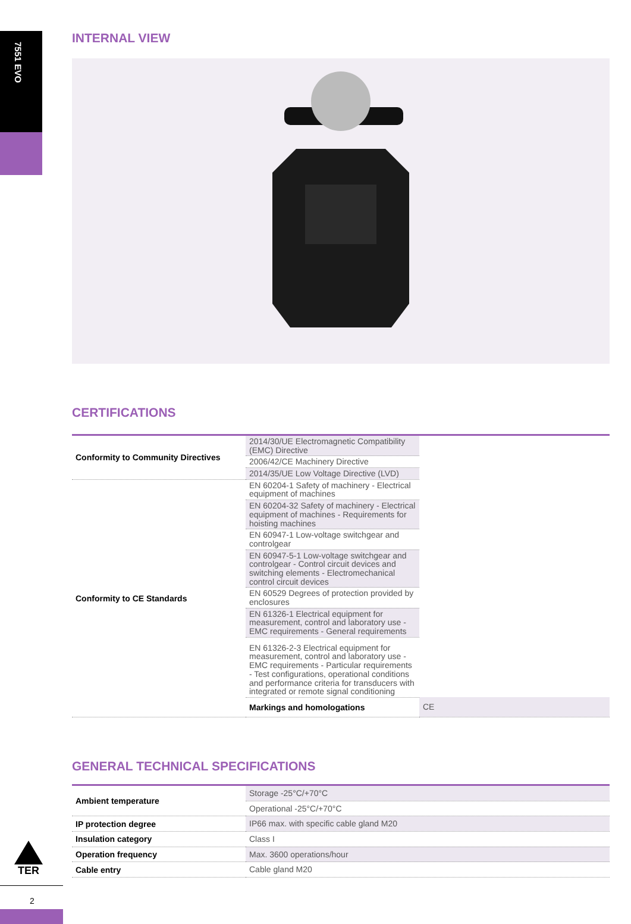7551 EVO
INTERNAL VIEW
CERTIFICATIONS
| Conformity to Community Directives | 2014/30/UE Electromagnetic Compatibility (EMC) Directive | |
| | 2006/42/CE Machinery Directive | |
| | 2014/35/UE Low Voltage Directive (LVD) | |
| Conformity to CE Standards | EN 60204-1 Safety of machinery - Electrical equipment of machines | |
| | EN 60204-32 Safety of machinery - Electrical equipment of machines - Requirements for hoisting machines | |
| | EN 60947-1 Low-voltage switchgear and controlgear | |
| | EN 60947-5-1 Low-voltage switchgear and controlgear - Control circuit devices and switching elements - Electromechanical control circuit devices | |
| | EN 60529 Degrees of protection provided by enclosures | |
| | EN 61326-1 Electrical equipment for measurement, control and laboratory use - EMC requirements - General requirements | |
| | EN 61326-2-3 Electrical equipment for measurement, control and laboratory use - EMC requirements - Particular requirements - Test configurations, operational conditions and performance criteria for transducers with integrated or remote signal conditioning | |
| | Markings and homologations | CE |
GENERAL TECHNICAL SPECIFICATIONS
| Ambient temperature | Storage -25°C/+70°C |
| | Operational -25°C/+70°C |
| IP protection degree | IP66 max. with specific cable gland M20 |
| Insulation category | Class I |
| Operation frequency | Max. 3600 operations/hour |
| Cable entry | Cable gland M20 |
TER
2